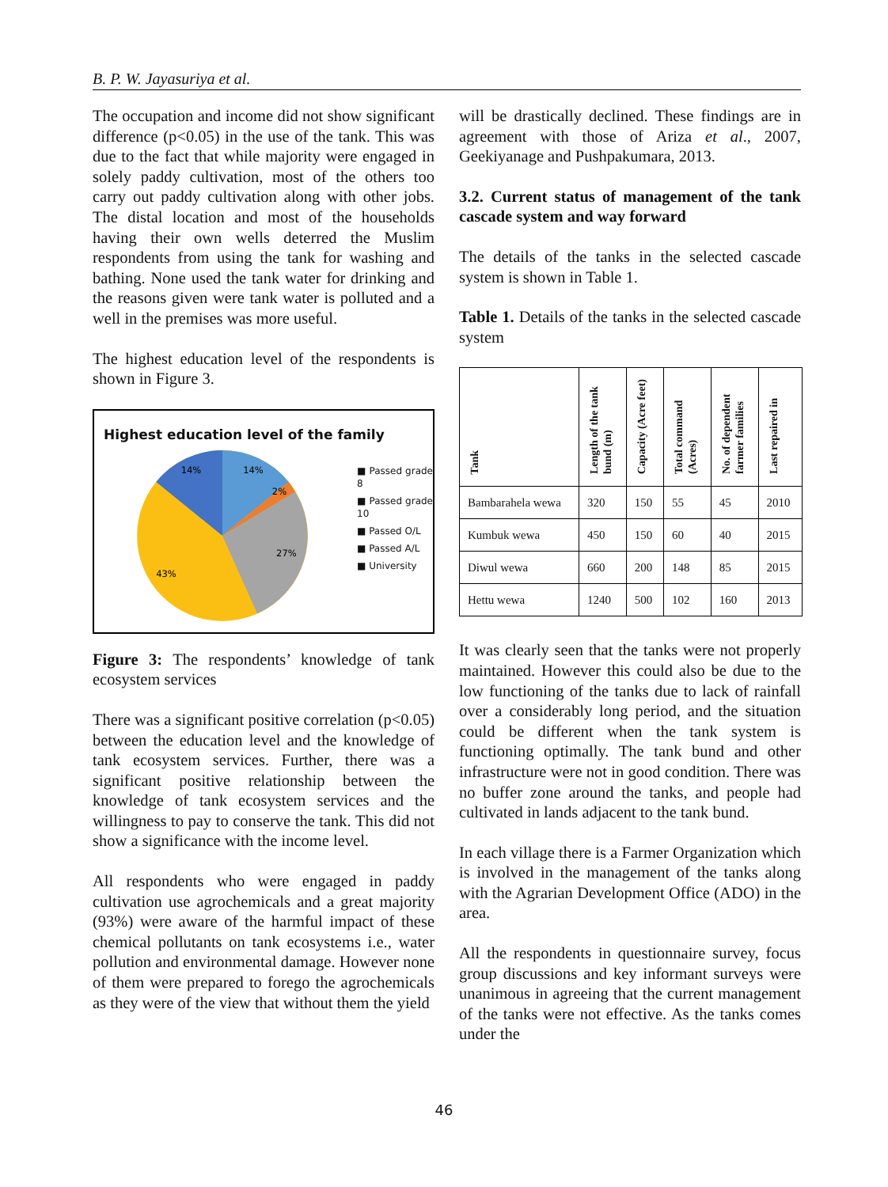B. P. W. Jayasuriya et al.
The occupation and income did not show significant difference (p<0.05) in the use of the tank. This was due to the fact that while majority were engaged in solely paddy cultivation, most of the others too carry out paddy cultivation along with other jobs. The distal location and most of the households having their own wells deterred the Muslim respondents from using the tank for washing and bathing. None used the tank water for drinking and the reasons given were tank water is polluted and a well in the premises was more useful.
The highest education level of the respondents is shown in Figure 3.
Highest education level of the family
14%
14%
2%
27%
43%
■ Passed grade 8
■ Passed grade 10
■ Passed O/L
■ Passed A/L
■ University
Figure 3: The respondents’ knowledge of tank ecosystem services
There was a significant positive correlation (p<0.05) between the education level and the knowledge of tank ecosystem services. Further, there was a significant positive relationship between the knowledge of tank ecosystem services and the willingness to pay to conserve the tank. This did not show a significance with the income level.
All respondents who were engaged in paddy cultivation use agrochemicals and a great majority (93%) were aware of the harmful impact of these chemical pollutants on tank ecosystems i.e., water pollution and environmental damage. However none of them were prepared to forego the agrochemicals as they were of the view that without them the yield
will be drastically declined. These findings are in agreement with those of Ariza et al., 2007, Geekiyanage and Pushpakumara, 2013.
3.2. Current status of management of the tank cascade system and way forward
The details of the tanks in the selected cascade system is shown in Table 1.
Table 1. Details of the tanks in the selected cascade system
| Tank | Length of the tank bund (m) | Capacity (Acre feet) | Total command (Acres) | No. of dependent farmer families | Last repaired in |
| --- | --- | --- | --- | --- | --- |
| Bambarahela wewa | 320 | 150 | 55 | 45 | 2010 |
| Kumbuk wewa | 450 | 150 | 60 | 40 | 2015 |
| Diwul wewa | 660 | 200 | 148 | 85 | 2015 |
| Hettu wewa | 1240 | 500 | 102 | 160 | 2013 |
It was clearly seen that the tanks were not properly maintained. However this could also be due to the low functioning of the tanks due to lack of rainfall over a considerably long period, and the situation could be different when the tank system is functioning optimally. The tank bund and other infrastructure were not in good condition. There was no buffer zone around the tanks, and people had cultivated in lands adjacent to the tank bund.
In each village there is a Farmer Organization which is involved in the management of the tanks along with the Agrarian Development Office (ADO) in the area.
All the respondents in questionnaire survey, focus group discussions and key informant surveys were unanimous in agreeing that the current management of the tanks were not effective. As the tanks comes under the
46